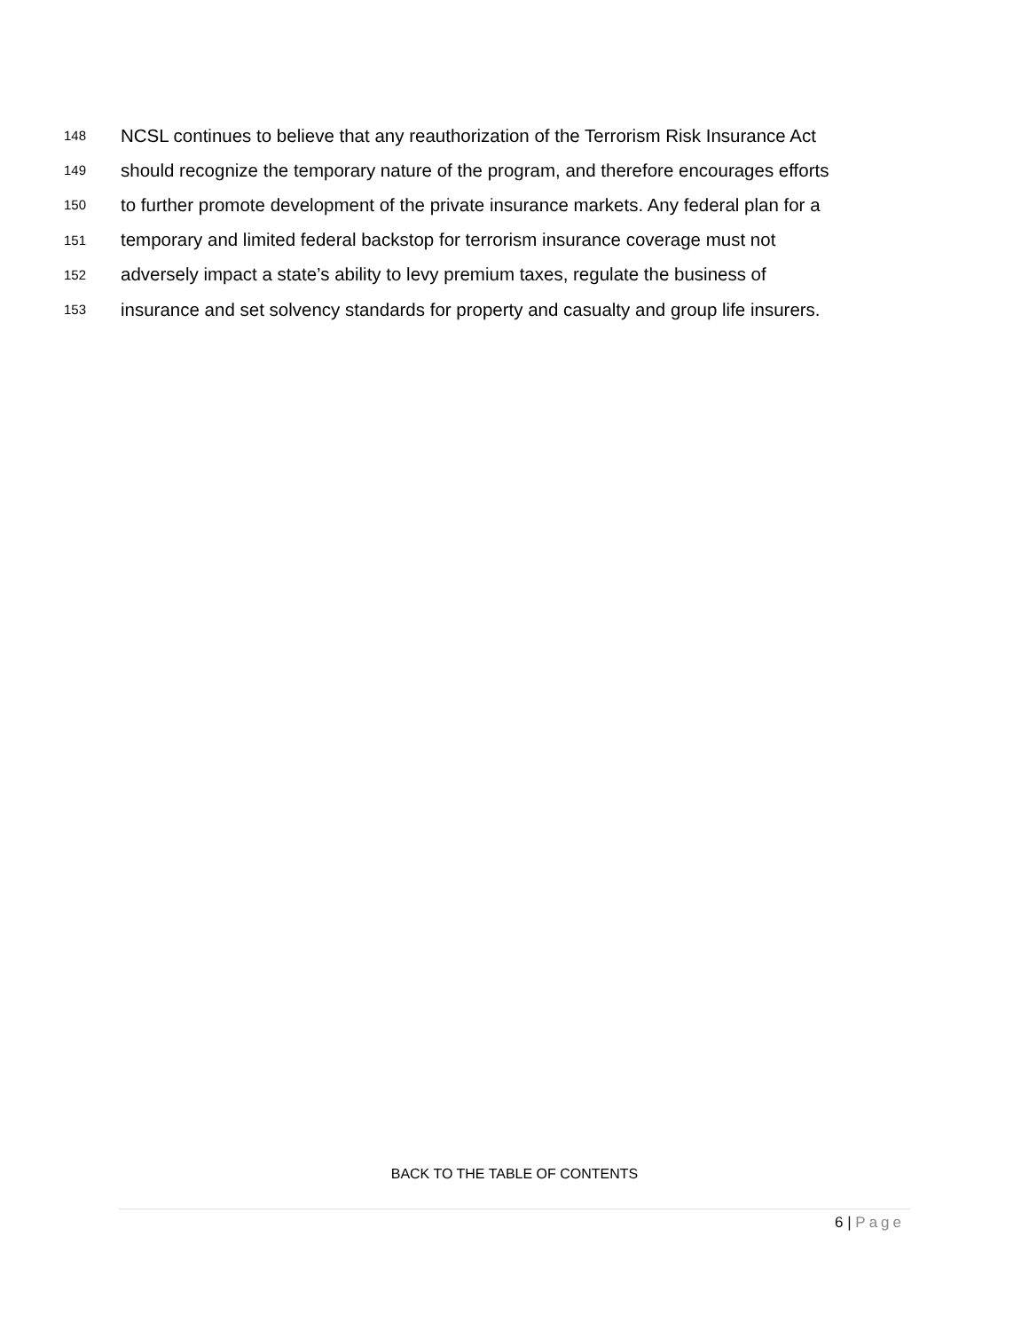148 NCSL continues to believe that any reauthorization of the Terrorism Risk Insurance Act
149 should recognize the temporary nature of the program, and therefore encourages efforts
150 to further promote development of the private insurance markets. Any federal plan for a
151 temporary and limited federal backstop for terrorism insurance coverage must not
152 adversely impact a state’s ability to levy premium taxes, regulate the business of
153 insurance and set solvency standards for property and casualty and group life insurers.
BACK TO THE TABLE OF CONTENTS
6 | Page